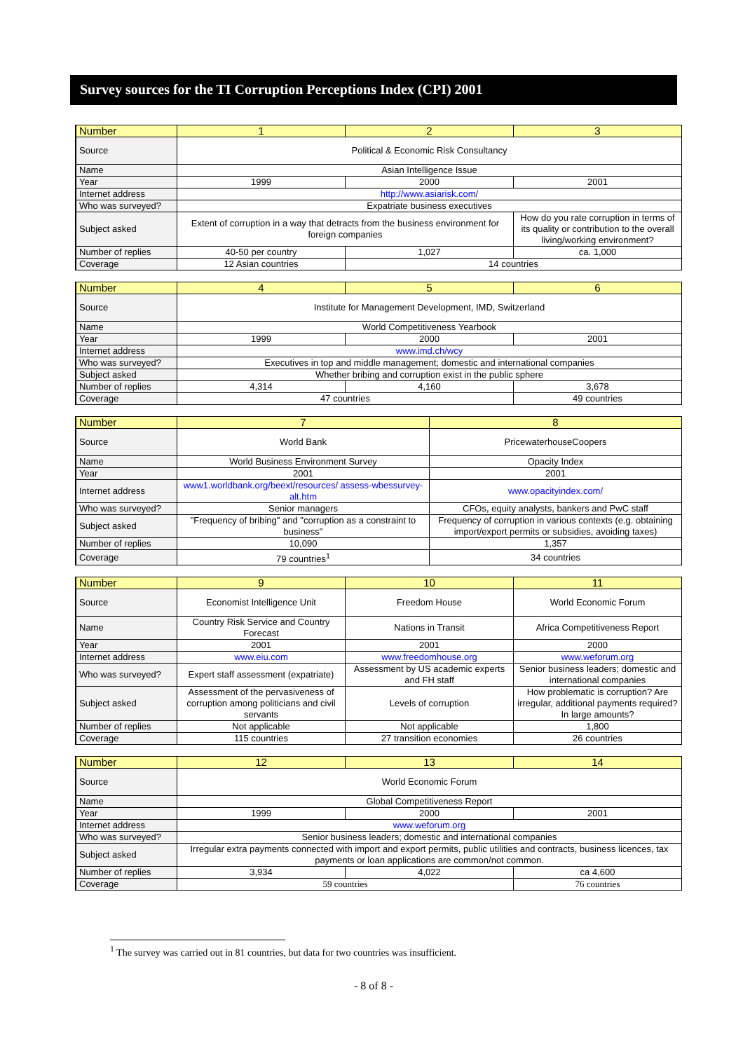Survey sources for the TI Corruption Perceptions Index (CPI) 2001
| Number | 1 | 2 | 3 |
| --- | --- | --- | --- |
| Source | Political & Economic Risk Consultancy | | |
| Name | Asian Intelligence Issue | | |
| Year | 1999 | 2000 | 2001 |
| Internet address | http://www.asiarisk.com/ | | |
| Who was surveyed? | Expatriate business executives | | |
| Subject asked | Extent of corruption in a way that detracts from the business environment for foreign companies | | How do you rate corruption in terms of its quality or contribution to the overall living/working environment? |
| Number of replies | 40-50 per country | 1,027 | ca. 1,000 |
| Coverage | 12 Asian countries | 14 countries | |
| Number | 4 | 5 | 6 |
| --- | --- | --- | --- |
| Source | Institute for Management Development, IMD, Switzerland | | |
| Name | World Competitiveness Yearbook | | |
| Year | 1999 | 2000 | 2001 |
| Internet address | www.imd.ch/wcy | | |
| Who was surveyed? | Executives in top and middle management; domestic and international companies | | |
| Subject asked | Whether bribing and corruption exist in the public sphere | | |
| Number of replies | 4,314 | 4,160 | 3,678 |
| Coverage | 47 countries | | 49 countries |
| Number | 7 | 8 |
| --- | --- | --- |
| Source | World Bank | PricewaterhouseCoopers |
| Name | World Business Environment Survey | Opacity Index |
| Year | 2001 | 2001 |
| Internet address | www1.worldbank.org/beext/resources/ assess-wbessurvey-alt.htm | www.opacityindex.com/ |
| Who was surveyed? | Senior managers | CFOs, equity analysts, bankers and PwC staff |
| Subject asked | "Frequency of bribing" and "corruption as a constraint to business" | Frequency of corruption in various contexts (e.g. obtaining import/export permits or subsidies, avoiding taxes) |
| Number of replies | 10,090 | 1,357 |
| Coverage | 79 countries<sup>1</sup> | 34 countries |
| Number | 9 | 10 | 11 |
| --- | --- | --- | --- |
| Source | Economist Intelligence Unit | Freedom House | World Economic Forum |
| Name | Country Risk Service and Country Forecast | Nations in Transit | Africa Competitiveness Report |
| Year | 2001 | 2001 | 2000 |
| Internet address | www.eiu.com | www.freedomhouse.org | www.weforum.org |
| Who was surveyed? | Expert staff assessment (expatriate) | Assessment by US academic experts and FH staff | Senior business leaders; domestic and international companies |
| Subject asked | Assessment of the pervasiveness of corruption among politicians and civil servants | Levels of corruption | How problematic is corruption? Are irregular, additional payments required? In large amounts? |
| Number of replies | Not applicable | Not applicable | 1,800 |
| Coverage | 115 countries | 27 transition economies | 26 countries |
| Number | 12 | 13 | 14 |
| --- | --- | --- | --- |
| Source | World Economic Forum | | |
| Name | Global Competitiveness Report | | |
| Year | 1999 | 2000 | 2001 |
| Internet address | www.weforum.org | | |
| Who was surveyed? | Senior business leaders; domestic and international companies | | |
| Subject asked | Irregular extra payments connected with import and export permits, public utilities and contracts, business licences, tax payments or loan applications are common/not common. | | |
| Number of replies | 3,934 | 4,022 | ca 4,600 |
| Coverage | 59 countries | | 76 countries |
<sup>1</sup> The survey was carried out in 81 countries, but data for two countries was insufficient.
- 8 of 8 -